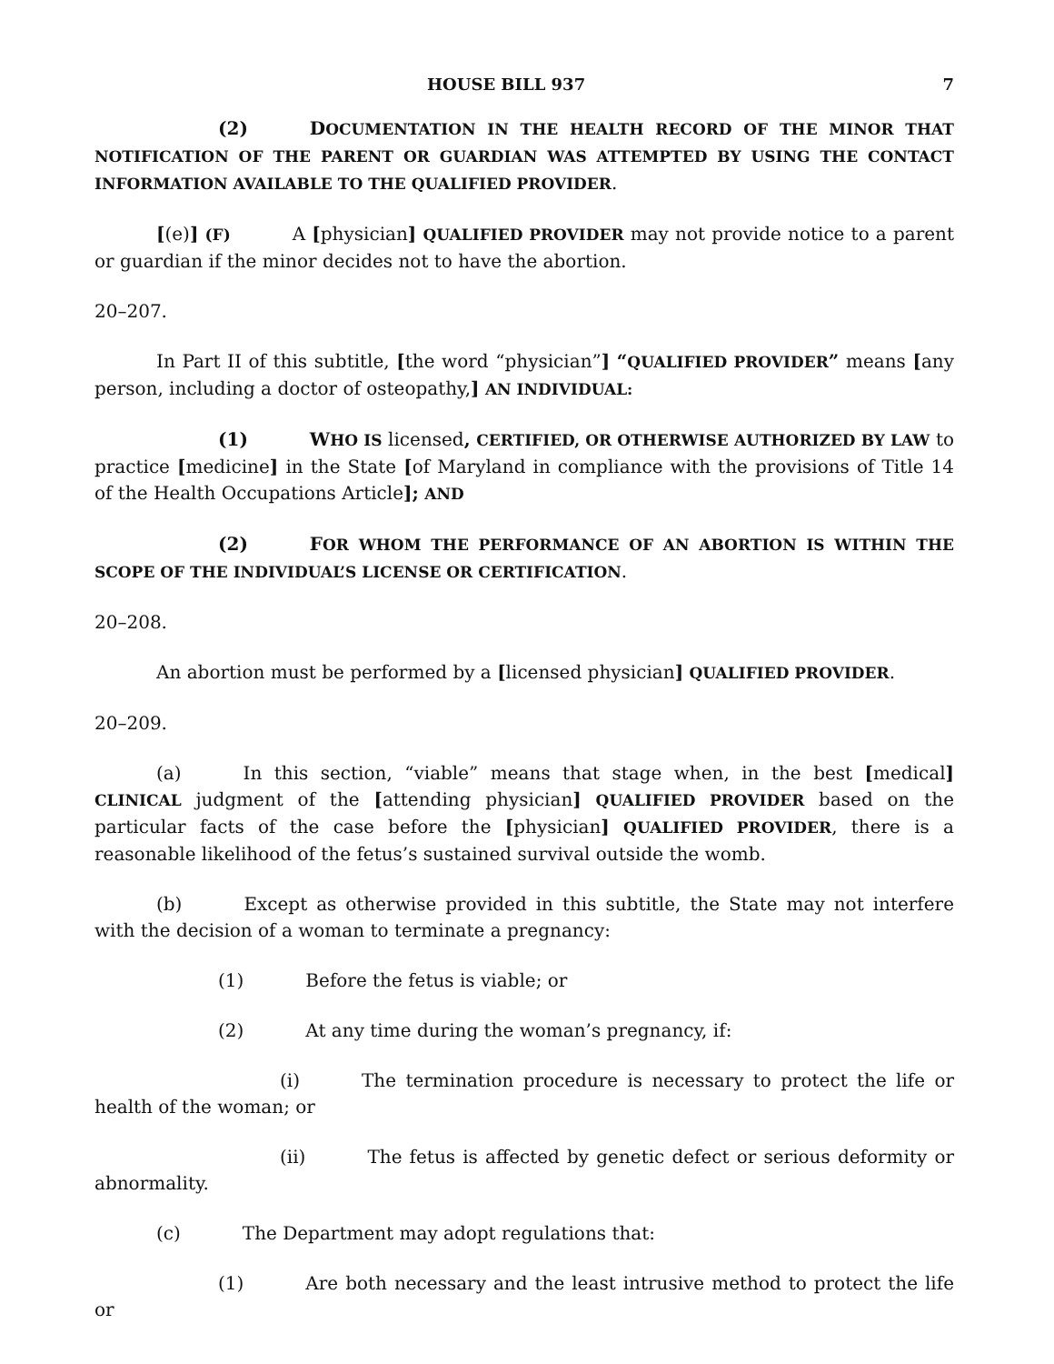HOUSE BILL 937 7
(2) DOCUMENTATION IN THE HEALTH RECORD OF THE MINOR THAT NOTIFICATION OF THE PARENT OR GUARDIAN WAS ATTEMPTED BY USING THE CONTACT INFORMATION AVAILABLE TO THE QUALIFIED PROVIDER.
[(e)] (F) A [physician] QUALIFIED PROVIDER may not provide notice to a parent or guardian if the minor decides not to have the abortion.
20–207.
In Part II of this subtitle, [the word “physician”] “QUALIFIED PROVIDER” means [any person, including a doctor of osteopathy,] AN INDIVIDUAL:
(1) WHO IS licensed, CERTIFIED, OR OTHERWISE AUTHORIZED BY LAW to practice [medicine] in the State [of Maryland in compliance with the provisions of Title 14 of the Health Occupations Article]; AND
(2) FOR WHOM THE PERFORMANCE OF AN ABORTION IS WITHIN THE SCOPE OF THE INDIVIDUAL’S LICENSE OR CERTIFICATION.
20–208.
An abortion must be performed by a [licensed physician] QUALIFIED PROVIDER.
20–209.
(a) In this section, “viable” means that stage when, in the best [medical] CLINICAL judgment of the [attending physician] QUALIFIED PROVIDER based on the particular facts of the case before the [physician] QUALIFIED PROVIDER, there is a reasonable likelihood of the fetus’s sustained survival outside the womb.
(b) Except as otherwise provided in this subtitle, the State may not interfere with the decision of a woman to terminate a pregnancy:
(1) Before the fetus is viable; or
(2) At any time during the woman’s pregnancy, if:
(i) The termination procedure is necessary to protect the life or health of the woman; or
(ii) The fetus is affected by genetic defect or serious deformity or abnormality.
(c) The Department may adopt regulations that:
(1) Are both necessary and the least intrusive method to protect the life or